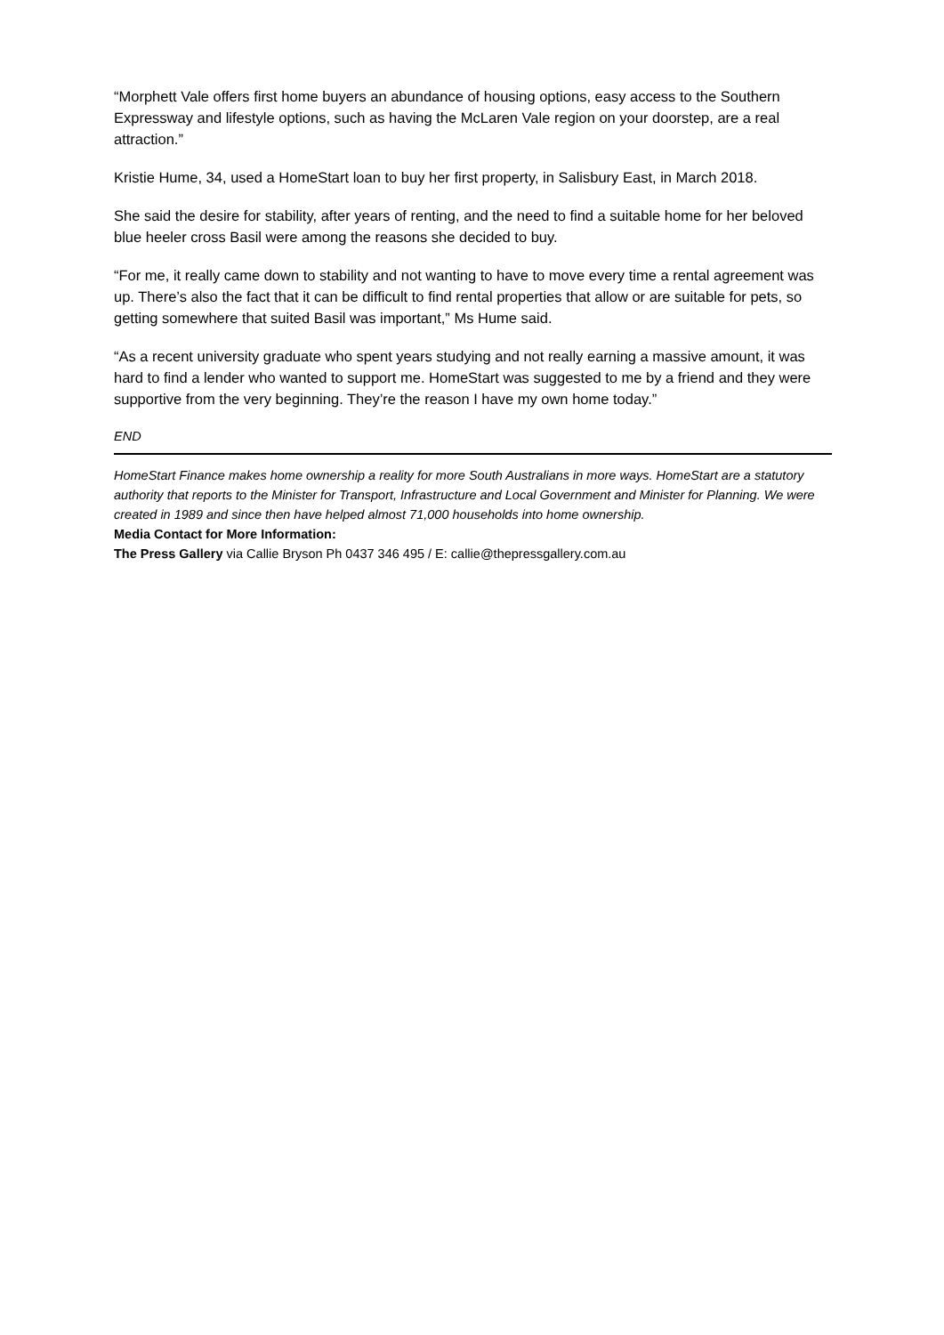“Morphett Vale offers first home buyers an abundance of housing options, easy access to the Southern Expressway and lifestyle options, such as having the McLaren Vale region on your doorstep, are a real attraction.”
Kristie Hume, 34, used a HomeStart loan to buy her first property, in Salisbury East, in March 2018.
She said the desire for stability, after years of renting, and the need to find a suitable home for her beloved blue heeler cross Basil were among the reasons she decided to buy.
“For me, it really came down to stability and not wanting to have to move every time a rental agreement was up. There’s also the fact that it can be difficult to find rental properties that allow or are suitable for pets, so getting somewhere that suited Basil was important,” Ms Hume said.
“As a recent university graduate who spent years studying and not really earning a massive amount, it was hard to find a lender who wanted to support me. HomeStart was suggested to me by a friend and they were supportive from the very beginning. They’re the reason I have my own home today.”
END
HomeStart Finance makes home ownership a reality for more South Australians in more ways. HomeStart are a statutory authority that reports to the Minister for Transport, Infrastructure and Local Government and Minister for Planning. We were created in 1989 and since then have helped almost 71,000 households into home ownership.
Media Contact for More Information:
The Press Gallery via Callie Bryson Ph 0437 346 495 / E: callie@thepressgallery.com.au